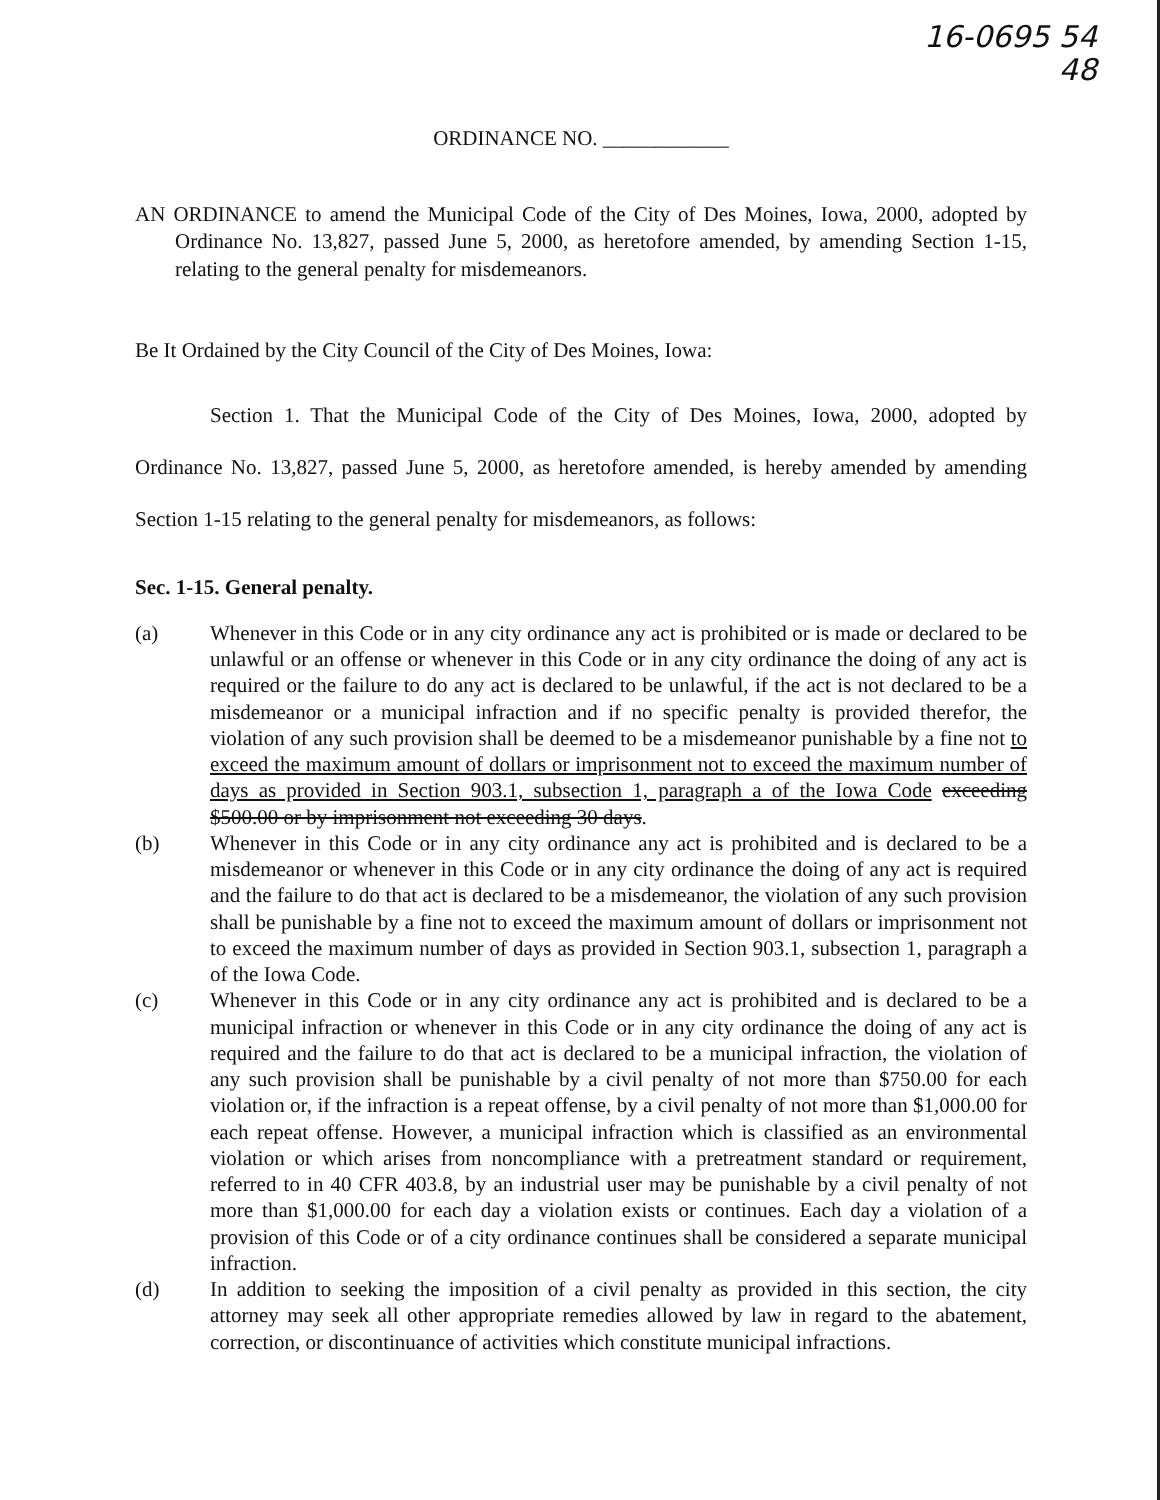16-0695 54
48
ORDINANCE NO. ____________
AN ORDINANCE to amend the Municipal Code of the City of Des Moines, Iowa, 2000, adopted by Ordinance No. 13,827, passed June 5, 2000, as heretofore amended, by amending Section 1-15, relating to the general penalty for misdemeanors.
Be It Ordained by the City Council of the City of Des Moines, Iowa:
Section 1. That the Municipal Code of the City of Des Moines, Iowa, 2000, adopted by Ordinance No. 13,827, passed June 5, 2000, as heretofore amended, is hereby amended by amending Section 1-15 relating to the general penalty for misdemeanors, as follows:
Sec. 1-15. General penalty.
(a) Whenever in this Code or in any city ordinance any act is prohibited or is made or declared to be unlawful or an offense or whenever in this Code or in any city ordinance the doing of any act is required or the failure to do any act is declared to be unlawful, if the act is not declared to be a misdemeanor or a municipal infraction and if no specific penalty is provided therefor, the violation of any such provision shall be deemed to be a misdemeanor punishable by a fine not to exceed the maximum amount of dollars or imprisonment not to exceed the maximum number of days as provided in Section 903.1, subsection 1, paragraph a of the Iowa Code exceeding $500.00 or by imprisonment not exceeding 30 days.
(b) Whenever in this Code or in any city ordinance any act is prohibited and is declared to be a misdemeanor or whenever in this Code or in any city ordinance the doing of any act is required and the failure to do that act is declared to be a misdemeanor, the violation of any such provision shall be punishable by a fine not to exceed the maximum amount of dollars or imprisonment not to exceed the maximum number of days as provided in Section 903.1, subsection 1, paragraph a of the Iowa Code.
(c) Whenever in this Code or in any city ordinance any act is prohibited and is declared to be a municipal infraction or whenever in this Code or in any city ordinance the doing of any act is required and the failure to do that act is declared to be a municipal infraction, the violation of any such provision shall be punishable by a civil penalty of not more than $750.00 for each violation or, if the infraction is a repeat offense, by a civil penalty of not more than $1,000.00 for each repeat offense. However, a municipal infraction which is classified as an environmental violation or which arises from noncompliance with a pretreatment standard or requirement, referred to in 40 CFR 403.8, by an industrial user may be punishable by a civil penalty of not more than $1,000.00 for each day a violation exists or continues. Each day a violation of a provision of this Code or of a city ordinance continues shall be considered a separate municipal infraction.
(d) In addition to seeking the imposition of a civil penalty as provided in this section, the city attorney may seek all other appropriate remedies allowed by law in regard to the abatement, correction, or discontinuance of activities which constitute municipal infractions.